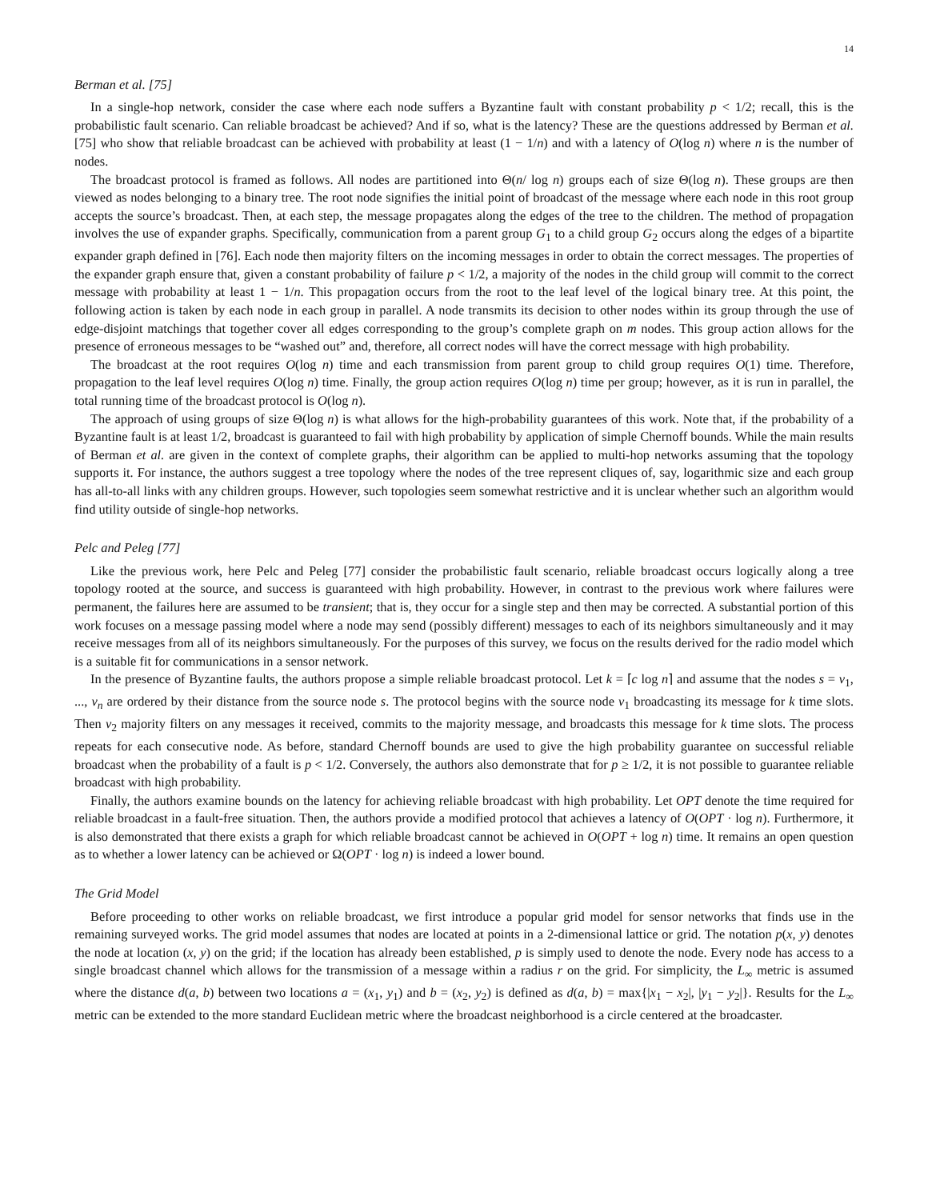14
Berman et al. [75]
In a single-hop network, consider the case where each node suffers a Byzantine fault with constant probability p < 1/2; recall, this is the probabilistic fault scenario. Can reliable broadcast be achieved? And if so, what is the latency? These are the questions addressed by Berman et al. [75] who show that reliable broadcast can be achieved with probability at least (1 − 1/n) and with a latency of O(log n) where n is the number of nodes.
The broadcast protocol is framed as follows. All nodes are partitioned into Θ(n/ log n) groups each of size Θ(log n). These groups are then viewed as nodes belonging to a binary tree. The root node signifies the initial point of broadcast of the message where each node in this root group accepts the source’s broadcast. Then, at each step, the message propagates along the edges of the tree to the children. The method of propagation involves the use of expander graphs. Specifically, communication from a parent group G<sub>1</sub> to a child group G<sub>2</sub> occurs along the edges of a bipartite expander graph defined in [76]. Each node then majority filters on the incoming messages in order to obtain the correct messages. The properties of the expander graph ensure that, given a constant probability of failure p < 1/2, a majority of the nodes in the child group will commit to the correct message with probability at least 1 − 1/n. This propagation occurs from the root to the leaf level of the logical binary tree. At this point, the following action is taken by each node in each group in parallel. A node transmits its decision to other nodes within its group through the use of edge-disjoint matchings that together cover all edges corresponding to the group’s complete graph on m nodes. This group action allows for the presence of erroneous messages to be “washed out” and, therefore, all correct nodes will have the correct message with high probability.
The broadcast at the root requires O(log n) time and each transmission from parent group to child group requires O(1) time. Therefore, propagation to the leaf level requires O(log n) time. Finally, the group action requires O(log n) time per group; however, as it is run in parallel, the total running time of the broadcast protocol is O(log n).
The approach of using groups of size Θ(log n) is what allows for the high-probability guarantees of this work. Note that, if the probability of a Byzantine fault is at least 1/2, broadcast is guaranteed to fail with high probability by application of simple Chernoff bounds. While the main results of Berman et al. are given in the context of complete graphs, their algorithm can be applied to multi-hop networks assuming that the topology supports it. For instance, the authors suggest a tree topology where the nodes of the tree represent cliques of, say, logarithmic size and each group has all-to-all links with any children groups. However, such topologies seem somewhat restrictive and it is unclear whether such an algorithm would find utility outside of single-hop networks.
Pelc and Peleg [77]
Like the previous work, here Pelc and Peleg [77] consider the probabilistic fault scenario, reliable broadcast occurs logically along a tree topology rooted at the source, and success is guaranteed with high probability. However, in contrast to the previous work where failures were permanent, the failures here are assumed to be transient; that is, they occur for a single step and then may be corrected. A substantial portion of this work focuses on a message passing model where a node may send (possibly different) messages to each of its neighbors simultaneously and it may receive messages from all of its neighbors simultaneously. For the purposes of this survey, we focus on the results derived for the radio model which is a suitable fit for communications in a sensor network.
In the presence of Byzantine faults, the authors propose a simple reliable broadcast protocol. Let k = ⌈c log n⌉ and assume that the nodes s = v<sub>1</sub>, ..., v<sub>n</sub> are ordered by their distance from the source node s. The protocol begins with the source node v<sub>1</sub> broadcasting its message for k time slots. Then v<sub>2</sub> majority filters on any messages it received, commits to the majority message, and broadcasts this message for k time slots. The process repeats for each consecutive node. As before, standard Chernoff bounds are used to give the high probability guarantee on successful reliable broadcast when the probability of a fault is p < 1/2. Conversely, the authors also demonstrate that for p ≥ 1/2, it is not possible to guarantee reliable broadcast with high probability.
Finally, the authors examine bounds on the latency for achieving reliable broadcast with high probability. Let OPT denote the time required for reliable broadcast in a fault-free situation. Then, the authors provide a modified protocol that achieves a latency of O(OPT · log n). Furthermore, it is also demonstrated that there exists a graph for which reliable broadcast cannot be achieved in O(OPT + log n) time. It remains an open question as to whether a lower latency can be achieved or Ω(OPT · log n) is indeed a lower bound.
The Grid Model
Before proceeding to other works on reliable broadcast, we first introduce a popular grid model for sensor networks that finds use in the remaining surveyed works. The grid model assumes that nodes are located at points in a 2-dimensional lattice or grid. The notation p(x, y) denotes the node at location (x, y) on the grid; if the location has already been established, p is simply used to denote the node. Every node has access to a single broadcast channel which allows for the transmission of a message within a radius r on the grid. For simplicity, the L<sub>∞</sub> metric is assumed where the distance d(a, b) between two locations a = (x<sub>1</sub>, y<sub>1</sub>) and b = (x<sub>2</sub>, y<sub>2</sub>) is defined as d(a, b) = max{|x<sub>1</sub> − x<sub>2</sub>|, |y<sub>1</sub> − y<sub>2</sub>|}. Results for the L<sub>∞</sub> metric can be extended to the more standard Euclidean metric where the broadcast neighborhood is a circle centered at the broadcaster.